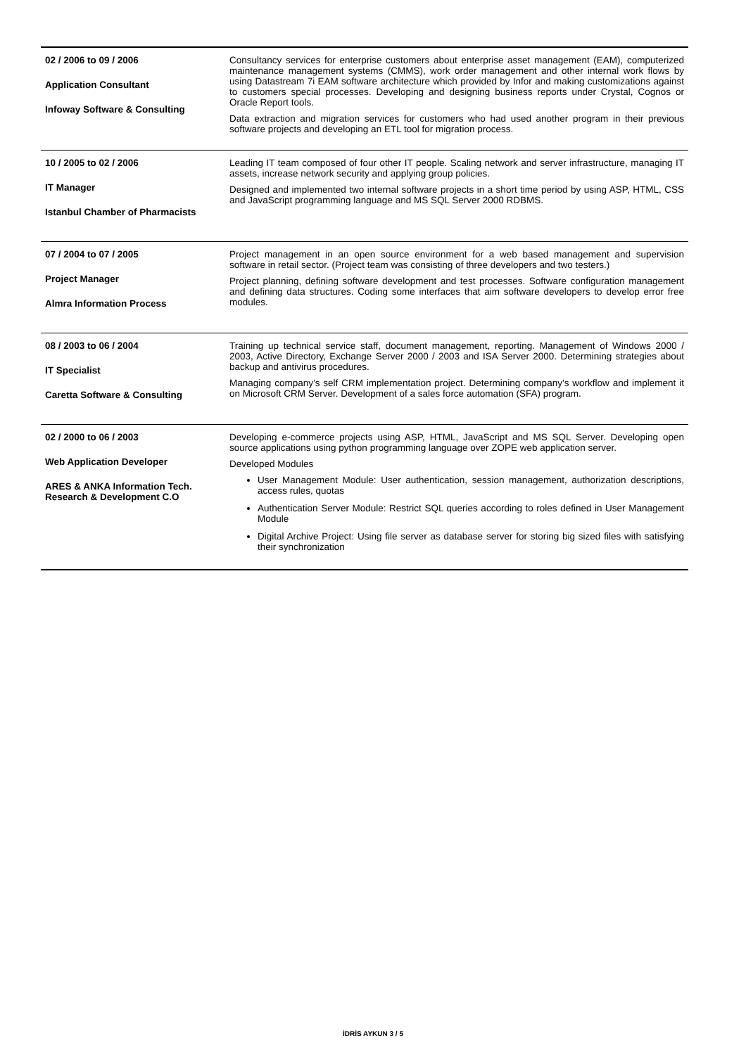| 02 / 2006 to 09 / 2006 Application Consultant Infoway Software & Consulting | Consultancy services for enterprise customers about enterprise asset management (EAM), computerized maintenance management systems (CMMS), work order management and other internal work flows by using Datastream 7i EAM software architecture which provided by Infor and making customizations against to customers special processes. Developing and designing business reports under Crystal, Cognos or Oracle Report tools. Data extraction and migration services for customers who had used another program in their previous software projects and developing an ETL tool for migration process. |
| 10 / 2005 to 02 / 2006 IT Manager Istanbul Chamber of Pharmacists | Leading IT team composed of four other IT people. Scaling network and server infrastructure, managing IT assets, increase network security and applying group policies. Designed and implemented two internal software projects in a short time period by using ASP, HTML, CSS and JavaScript programming language and MS SQL Server 2000 RDBMS. |
| 07 / 2004 to 07 / 2005 Project Manager Almra Information Process | Project management in an open source environment for a web based management and supervision software in retail sector. (Project team was consisting of three developers and two testers.) Project planning, defining software development and test processes. Software configuration management and defining data structures. Coding some interfaces that aim software developers to develop error free modules. |
| 08 / 2003 to 06 / 2004 IT Specialist Caretta Software & Consulting | Training up technical service staff, document management, reporting. Management of Windows 2000 / 2003, Active Directory, Exchange Server 2000 / 2003 and ISA Server 2000. Determining strategies about backup and antivirus procedures. Managing company’s self CRM implementation project. Determining company’s workflow and implement it on Microsoft CRM Server. Development of a sales force automation (SFA) program. |
| 02 / 2000 to 06 / 2003 Web Application Developer ARES & ANKA Information Tech. Research & Development C.O | Developing e-commerce projects using ASP, HTML, JavaScript and MS SQL Server. Developing open source applications using python programming language over ZOPE web application server. Developed Modules User Management Module: User authentication, session management, authorization descriptions, access rules, quotas Authentication Server Module: Restrict SQL queries according to roles defined in User Management Module Digital Archive Project: Using file server as database server for storing big sized files with satisfying their synchronization |
İDRİS AYKUN 3 / 5